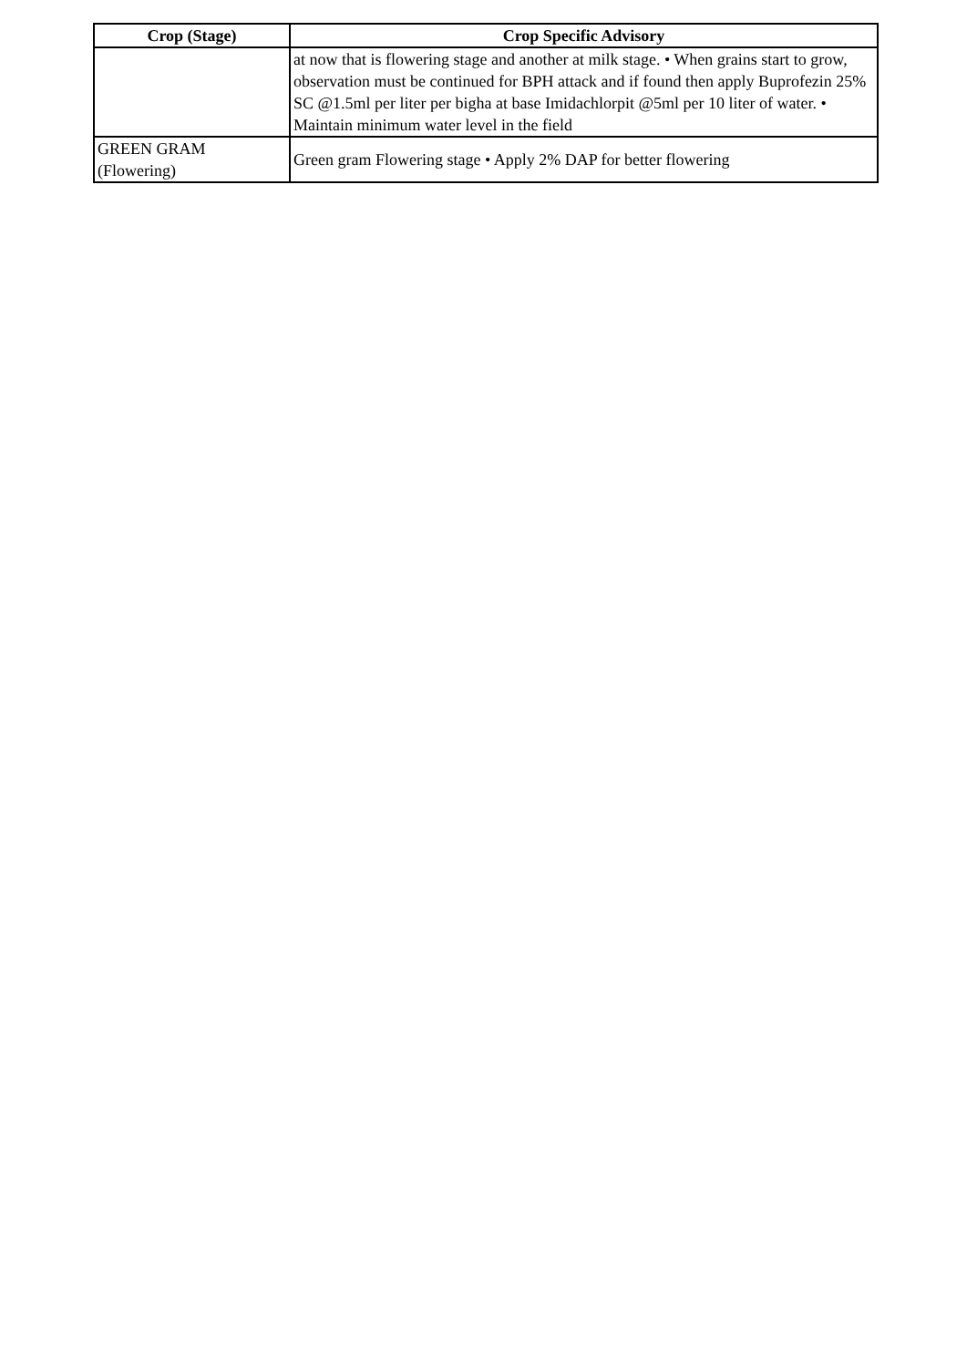| Crop (Stage) | Crop Specific Advisory |
| --- | --- |
| | at now that is flowering stage and another at milk stage. • When grains start to grow, observation must be continued for BPH attack and if found then apply Buprofezin 25% SC @1.5ml per liter per bigha at base Imidachlorpit @5ml per 10 liter of water. • Maintain minimum water level in the field |
| GREEN GRAM (Flowering) | Green gram Flowering stage • Apply 2% DAP for better flowering |